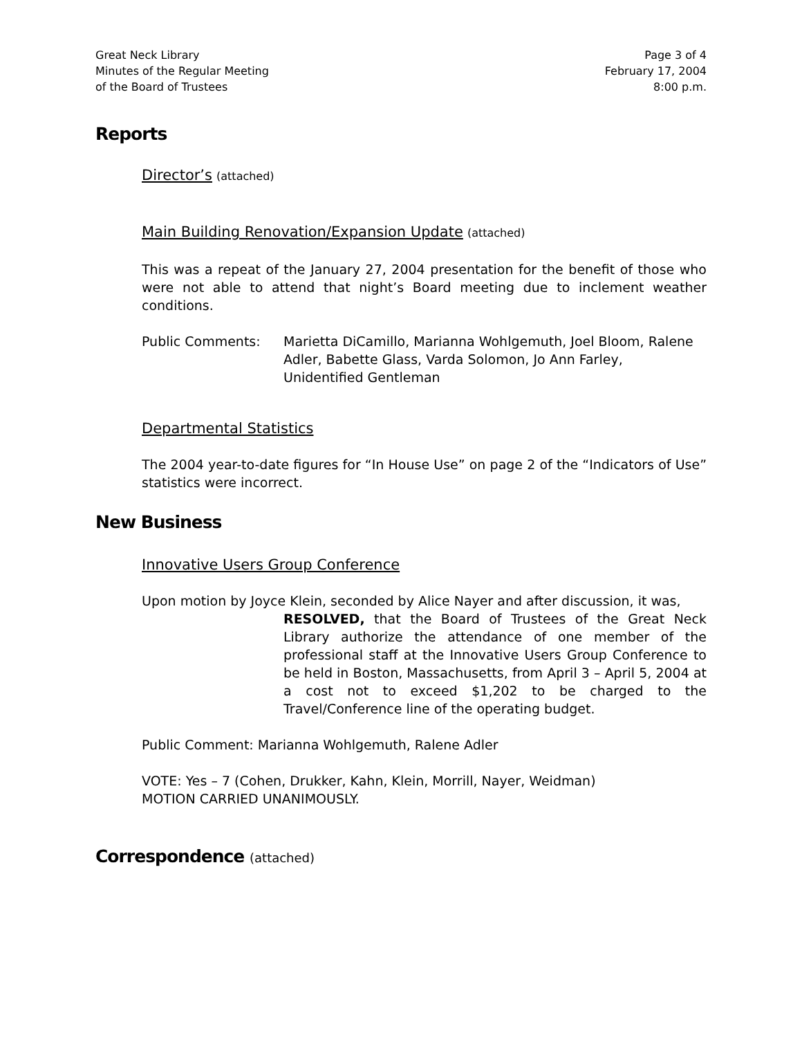Great Neck Library
Minutes of the Regular Meeting
of the Board of Trustees
Page 3 of 4
February 17, 2004
8:00 p.m.
Reports
Director’s (attached)
Main Building Renovation/Expansion Update (attached)
This was a repeat of the January 27, 2004 presentation for the benefit of those who were not able to attend that night’s Board meeting due to inclement weather conditions.
Public Comments: Marietta DiCamillo, Marianna Wohlgemuth, Joel Bloom, Ralene Adler, Babette Glass, Varda Solomon, Jo Ann Farley, Unidentified Gentleman
Departmental Statistics
The 2004 year-to-date figures for “In House Use” on page 2 of the “Indicators of Use” statistics were incorrect.
New Business
Innovative Users Group Conference
Upon motion by Joyce Klein, seconded by Alice Nayer and after discussion, it was,
RESOLVED, that the Board of Trustees of the Great Neck Library authorize the attendance of one member of the professional staff at the Innovative Users Group Conference to be held in Boston, Massachusetts, from April 3 – April 5, 2004 at a cost not to exceed $1,202 to be charged to the Travel/Conference line of the operating budget.
Public Comment: Marianna Wohlgemuth, Ralene Adler
VOTE: Yes – 7 (Cohen, Drukker, Kahn, Klein, Morrill, Nayer, Weidman)
MOTION CARRIED UNANIMOUSLY.
Correspondence (attached)